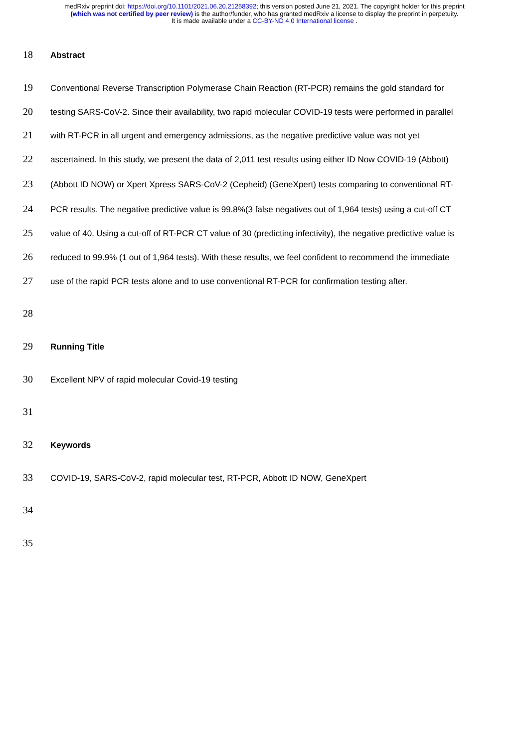medRxiv preprint doi: https://doi.org/10.1101/2021.06.20.21258392; this version posted June 21, 2021. The copyright holder for this preprint
(which was not certified by peer review) is the author/funder, who has granted medRxiv a license to display the preprint in perpetuity.
It is made available under a CC-BY-ND 4.0 International license .
18 Abstract
19 Conventional Reverse Transcription Polymerase Chain Reaction (RT-PCR) remains the gold standard for
20 testing SARS-CoV-2. Since their availability, two rapid molecular COVID-19 tests were performed in parallel
21 with RT-PCR in all urgent and emergency admissions, as the negative predictive value was not yet
22 ascertained. In this study, we present the data of 2,011 test results using either ID Now COVID-19 (Abbott)
23 (Abbott ID NOW) or Xpert Xpress SARS-CoV-2 (Cepheid) (GeneXpert) tests comparing to conventional RT-
24 PCR results. The negative predictive value is 99.8%(3 false negatives out of 1,964 tests) using a cut-off CT
25 value of 40. Using a cut-off of RT-PCR CT value of 30 (predicting infectivity), the negative predictive value is
26 reduced to 99.9% (1 out of 1,964 tests). With these results, we feel confident to recommend the immediate
27 use of the rapid PCR tests alone and to use conventional RT-PCR for confirmation testing after.
28
29 Running Title
30 Excellent NPV of rapid molecular Covid-19 testing
31
32 Keywords
33 COVID-19, SARS-CoV-2, rapid molecular test, RT-PCR, Abbott ID NOW, GeneXpert
34
35